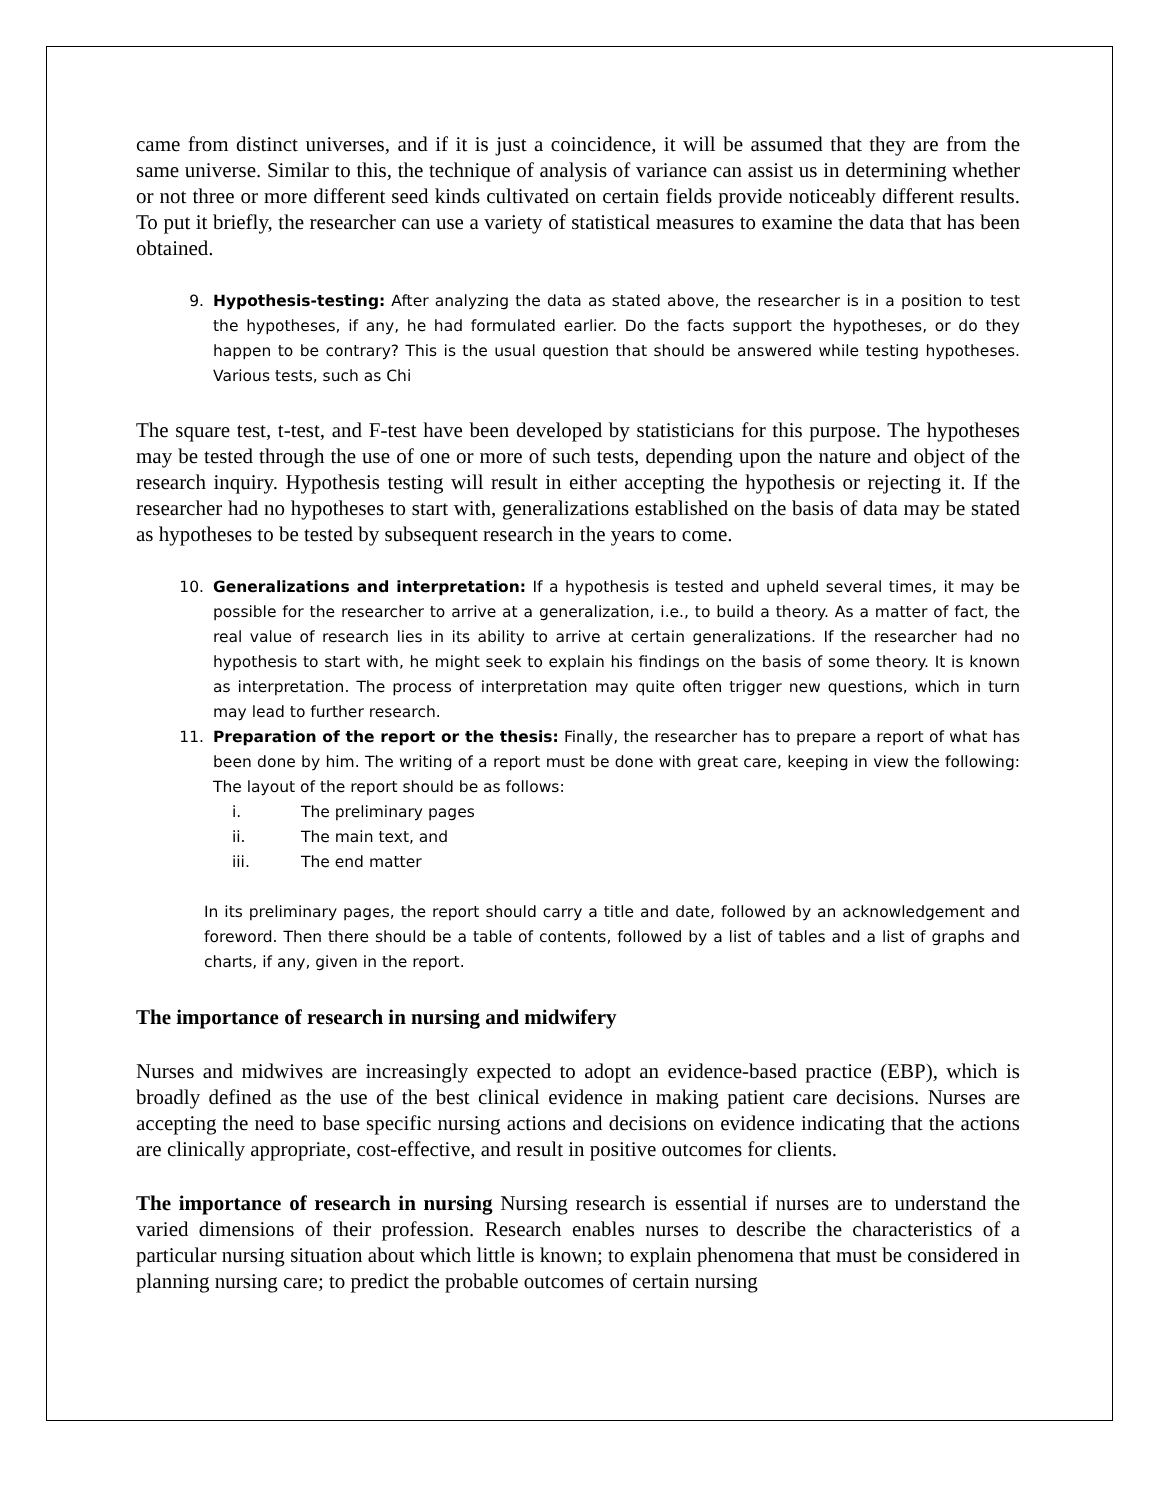came from distinct universes, and if it is just a coincidence, it will be assumed that they are from the same universe. Similar to this, the technique of analysis of variance can assist us in determining whether or not three or more different seed kinds cultivated on certain fields provide noticeably different results. To put it briefly, the researcher can use a variety of statistical measures to examine the data that has been obtained.
9. Hypothesis-testing: After analyzing the data as stated above, the researcher is in a position to test the hypotheses, if any, he had formulated earlier. Do the facts support the hypotheses, or do they happen to be contrary? This is the usual question that should be answered while testing hypotheses. Various tests, such as Chi
The square test, t-test, and F-test have been developed by statisticians for this purpose. The hypotheses may be tested through the use of one or more of such tests, depending upon the nature and object of the research inquiry. Hypothesis testing will result in either accepting the hypothesis or rejecting it. If the researcher had no hypotheses to start with, generalizations established on the basis of data may be stated as hypotheses to be tested by subsequent research in the years to come.
10. Generalizations and interpretation: If a hypothesis is tested and upheld several times, it may be possible for the researcher to arrive at a generalization, i.e., to build a theory. As a matter of fact, the real value of research lies in its ability to arrive at certain generalizations. If the researcher had no hypothesis to start with, he might seek to explain his findings on the basis of some theory. It is known as interpretation. The process of interpretation may quite often trigger new questions, which in turn may lead to further research.
11. Preparation of the report or the thesis: Finally, the researcher has to prepare a report of what has been done by him. The writing of a report must be done with great care, keeping in view the following: The layout of the report should be as follows:
i. The preliminary pages
ii. The main text, and
iii. The end matter
In its preliminary pages, the report should carry a title and date, followed by an acknowledgement and foreword. Then there should be a table of contents, followed by a list of tables and a list of graphs and charts, if any, given in the report.
The importance of research in nursing and midwifery
Nurses and midwives are increasingly expected to adopt an evidence-based practice (EBP), which is broadly defined as the use of the best clinical evidence in making patient care decisions. Nurses are accepting the need to base specific nursing actions and decisions on evidence indicating that the actions are clinically appropriate, cost-effective, and result in positive outcomes for clients.
The importance of research in nursing Nursing research is essential if nurses are to understand the varied dimensions of their profession. Research enables nurses to describe the characteristics of a particular nursing situation about which little is known; to explain phenomena that must be considered in planning nursing care; to predict the probable outcomes of certain nursing